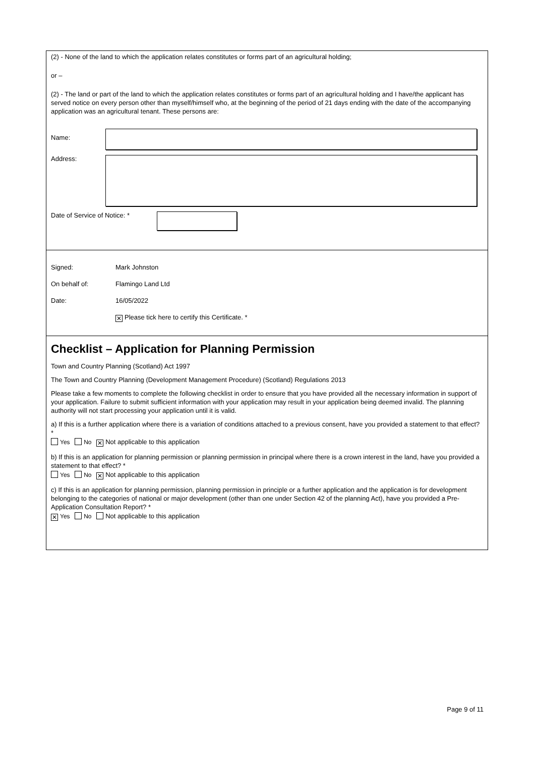(2) - None of the land to which the application relates constitutes or forms part of an agricultural holding;
or –
(2) - The land or part of the land to which the application relates constitutes or forms part of an agricultural holding and I have/the applicant has served notice on every person other than myself/himself who, at the beginning of the period of 21 days ending with the date of the accompanying application was an agricultural tenant. These persons are:
Name:
Address:
Date of Service of Notice: *
Signed: Mark Johnston
On behalf of: Flamingo Land Ltd
Date: 16/05/2022
✕ Please tick here to certify this Certificate. *
Checklist – Application for Planning Permission
Town and Country Planning (Scotland) Act 1997
The Town and Country Planning (Development Management Procedure) (Scotland) Regulations 2013
Please take a few moments to complete the following checklist in order to ensure that you have provided all the necessary information in support of your application. Failure to submit sufficient information with your application may result in your application being deemed invalid. The planning authority will not start processing your application until it is valid.
a) If this is a further application where there is a variation of conditions attached to a previous consent, have you provided a statement to that effect? *
Yes No ✕ Not applicable to this application
b) If this is an application for planning permission or planning permission in principal where there is a crown interest in the land, have you provided a statement to that effect? *
Yes No ✕ Not applicable to this application
c) If this is an application for planning permission, planning permission in principle or a further application and the application is for development belonging to the categories of national or major development (other than one under Section 42 of the planning Act), have you provided a Pre-Application Consultation Report? *
✕ Yes No Not applicable to this application
Page 9 of 11